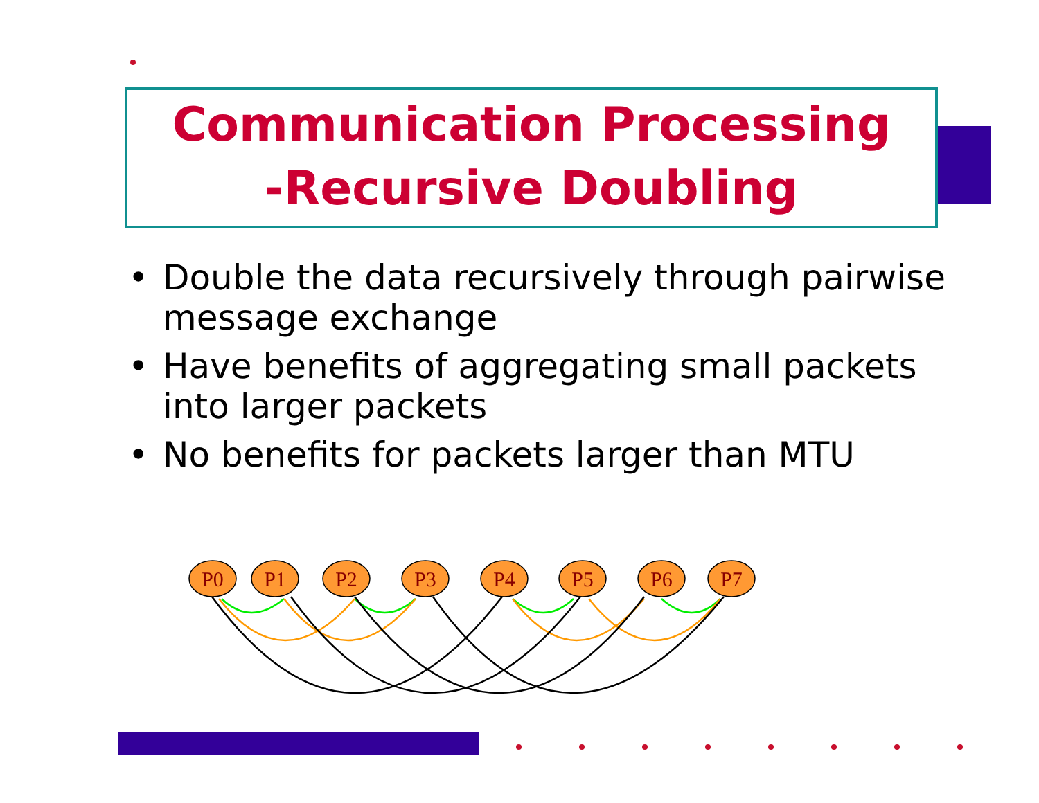Communication Processing
-Recursive Doubling
• Double the data recursively through pairwise message exchange
• Have benefits of aggregating small packets into larger packets
• No benefits for packets larger than MTU
P0
P1
P2
P3
P4
P5
P6
P7